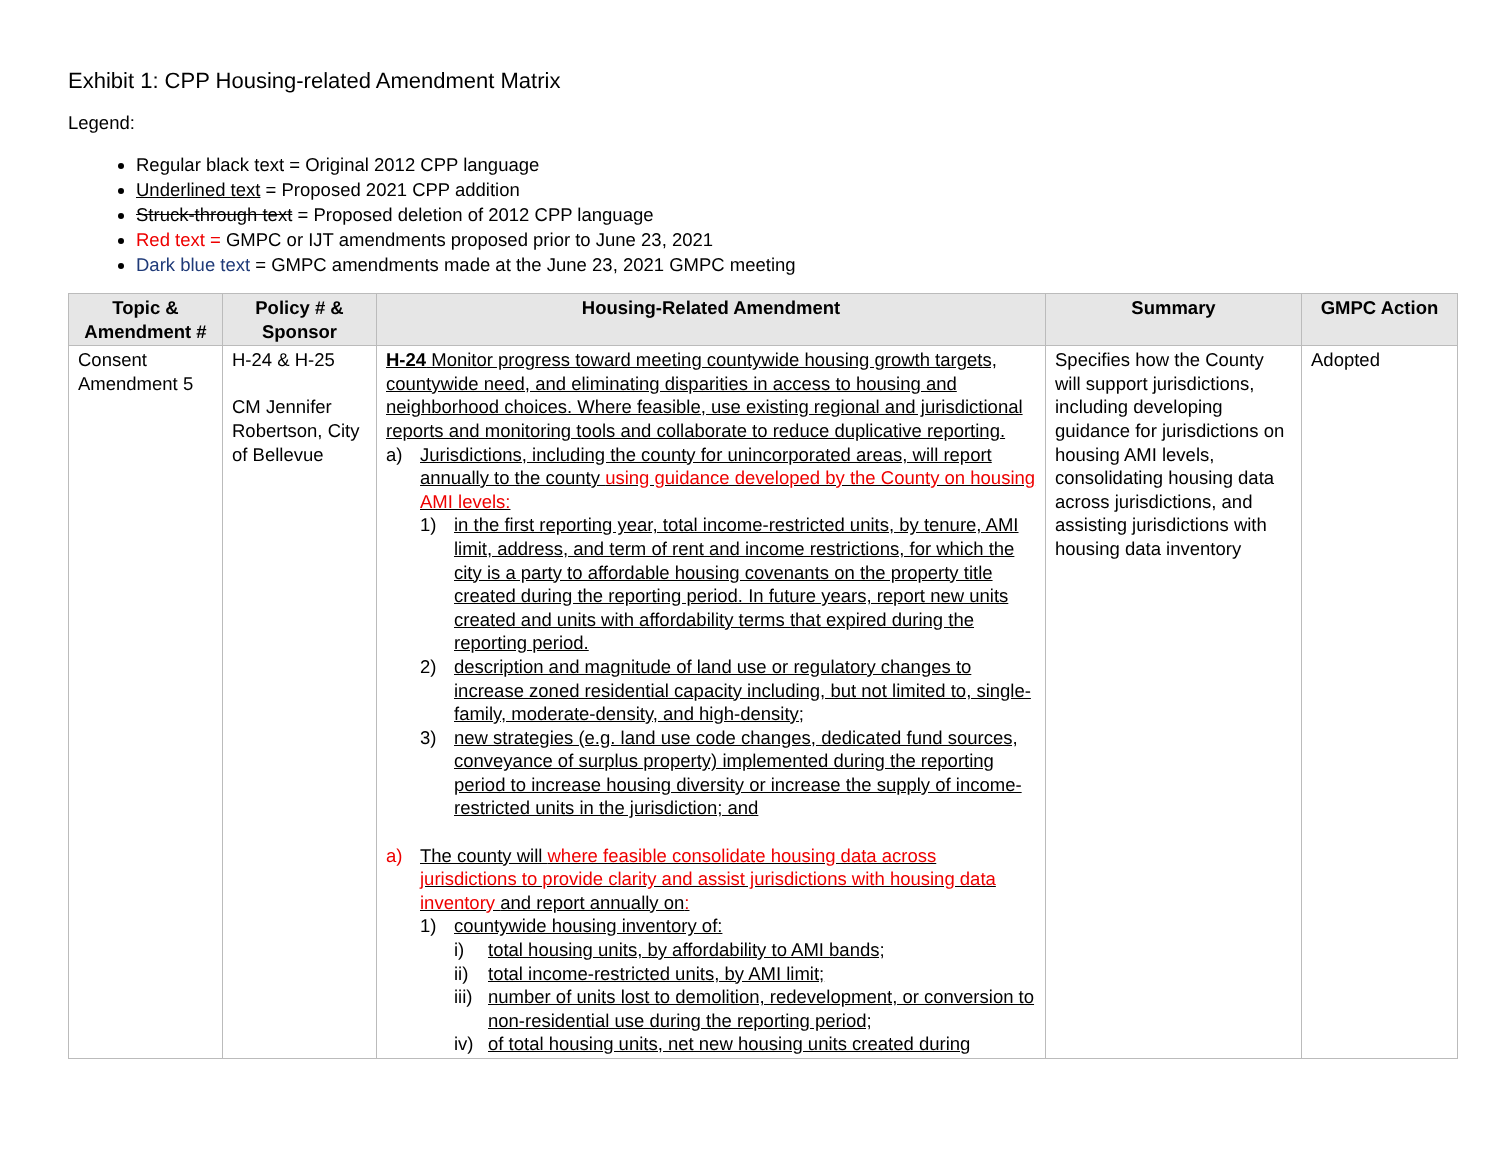Exhibit 1: CPP Housing-related Amendment Matrix
Legend:
Regular black text = Original 2012 CPP language
Underlined text = Proposed 2021 CPP addition
Struck-through text = Proposed deletion of 2012 CPP language
Red text = GMPC or IJT amendments proposed prior to June 23, 2021
Dark blue text = GMPC amendments made at the June 23, 2021 GMPC meeting
| Topic & Amendment # | Policy # & Sponsor | Housing-Related Amendment | Summary | GMPC Action |
| --- | --- | --- | --- | --- |
| Consent Amendment 5 | H-24 & H-25 CM Jennifer Robertson, City of Bellevue | H-24 Monitor progress toward meeting countywide housing growth targets, countywide need, and eliminating disparities in access to housing and neighborhood choices. Where feasible, use existing regional and jurisdictional reports and monitoring tools and collaborate to reduce duplicative reporting. a) Jurisdictions, including the county for unincorporated areas, will report annually to the county using guidance developed by the County on housing AMI levels: 1) in the first reporting year, total income-restricted units, by tenure, AMI limit, address, and term of rent and income restrictions, for which the city is a party to affordable housing covenants on the property title created during the reporting period. In future years, report new units created and units with affordability terms that expired during the reporting period. 2) description and magnitude of land use or regulatory changes to increase zoned residential capacity including, but not limited to, single-family, moderate-density, and high-density; 3) new strategies (e.g. land use code changes, dedicated fund sources, conveyance of surplus property) implemented during the reporting period to increase housing diversity or increase the supply of income-restricted units in the jurisdiction; and a) The county will where feasible consolidate housing data across jurisdictions to provide clarity and assist jurisdictions with housing data inventory and report annually on : 1) countywide housing inventory of: i) total housing units, by affordability to AMI bands; ii) total income-restricted units, by AMI limit; iii) number of units lost to demolition, redevelopment, or conversion to non-residential use during the reporting period; iv) of total housing units, net new housing units created during | Specifies how the County will support jurisdictions, including developing guidance for jurisdictions on housing AMI levels, consolidating housing data across jurisdictions, and assisting jurisdictions with housing data inventory | Adopted |